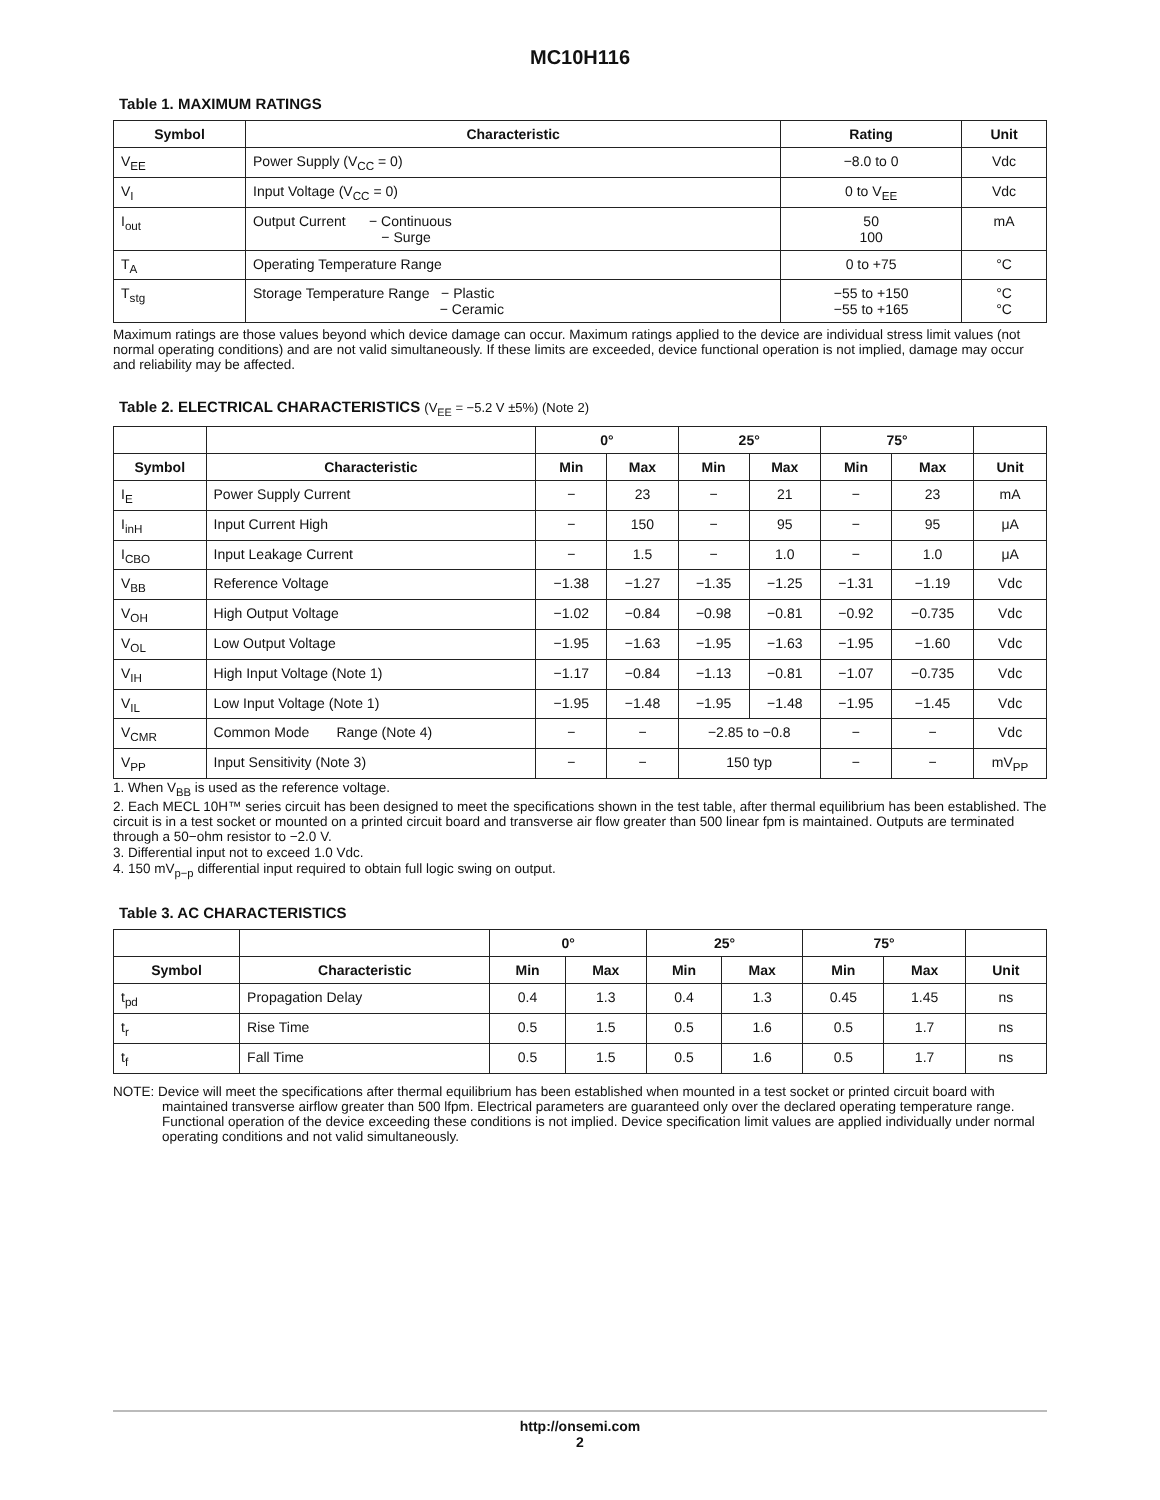MC10H116
Table 1. MAXIMUM RATINGS
| Symbol | Characteristic | Rating | Unit |
| --- | --- | --- | --- |
| V<sub>EE</sub> | Power Supply (V<sub>CC</sub> = 0) | −8.0 to 0 | Vdc |
| V<sub>I</sub> | Input Voltage (V<sub>CC</sub> = 0) | 0 to V<sub>EE</sub> | Vdc |
| I<sub>out</sub> | Output Current − Continuous − Surge | 50 100 | mA |
| T<sub>A</sub> | Operating Temperature Range | 0 to +75 | °C |
| T<sub>stg</sub> | Storage Temperature Range − Plastic − Ceramic | −55 to +150 −55 to +165 | °C °C |
Maximum ratings are those values beyond which device damage can occur. Maximum ratings applied to the device are individual stress limit values (not normal operating conditions) and are not valid simultaneously. If these limits are exceeded, device functional operation is not implied, damage may occur and reliability may be affected.
Table 2. ELECTRICAL CHARACTERISTICS (V<sub>EE</sub> = −5.2 V ±5%) (Note 2)
| | | 0° | | 25° | | 75° | | |
| --- | --- | --- | --- | --- | --- | --- | --- | --- |
| Symbol | Characteristic | Min | Max | Min | Max | Min | Max | Unit |
| I<sub>E</sub> | Power Supply Current | − | 23 | − | 21 | − | 23 | mA |
| I<sub>inH</sub> | Input Current High | − | 150 | − | 95 | − | 95 | μA |
| I<sub>CBO</sub> | Input Leakage Current | − | 1.5 | − | 1.0 | − | 1.0 | μA |
| V<sub>BB</sub> | Reference Voltage | −1.38 | −1.27 | −1.35 | −1.25 | −1.31 | −1.19 | Vdc |
| V<sub>OH</sub> | High Output Voltage | −1.02 | −0.84 | −0.98 | −0.81 | −0.92 | −0.735 | Vdc |
| V<sub>OL</sub> | Low Output Voltage | −1.95 | −1.63 | −1.95 | −1.63 | −1.95 | −1.60 | Vdc |
| V<sub>IH</sub> | High Input Voltage (Note 1) | −1.17 | −0.84 | −1.13 | −0.81 | −1.07 | −0.735 | Vdc |
| V<sub>IL</sub> | Low Input Voltage (Note 1) | −1.95 | −1.48 | −1.95 | −1.48 | −1.95 | −1.45 | Vdc |
| V<sub>CMR</sub> | Common Mode Range (Note 4) | − | − | −2.85 to −0.8 | | − | − | Vdc |
| V<sub>PP</sub> | Input Sensitivity (Note 3) | − | − | 150 typ | | − | − | mV<sub>PP</sub> |
1. When V<sub>BB</sub> is used as the reference voltage.
2. Each MECL 10H™ series circuit has been designed to meet the specifications shown in the test table, after thermal equilibrium has been established. The circuit is in a test socket or mounted on a printed circuit board and transverse air flow greater than 500 linear fpm is maintained. Outputs are terminated through a 50−ohm resistor to −2.0 V.
3. Differential input not to exceed 1.0 Vdc.
4. 150 mV<sub>p−p</sub> differential input required to obtain full logic swing on output.
Table 3. AC CHARACTERISTICS
| | | 0° | | 25° | | 75° | | |
| --- | --- | --- | --- | --- | --- | --- | --- | --- |
| Symbol | Characteristic | Min | Max | Min | Max | Min | Max | Unit |
| t<sub>pd</sub> | Propagation Delay | 0.4 | 1.3 | 0.4 | 1.3 | 0.45 | 1.45 | ns |
| t<sub>r</sub> | Rise Time | 0.5 | 1.5 | 0.5 | 1.6 | 0.5 | 1.7 | ns |
| t<sub>f</sub> | Fall Time | 0.5 | 1.5 | 0.5 | 1.6 | 0.5 | 1.7 | ns |
NOTE: Device will meet the specifications after thermal equilibrium has been established when mounted in a test socket or printed circuit board with maintained transverse airflow greater than 500 lfpm. Electrical parameters are guaranteed only over the declared operating temperature range. Functional operation of the device exceeding these conditions is not implied. Device specification limit values are applied individually under normal operating conditions and not valid simultaneously.
http://onsemi.com
2